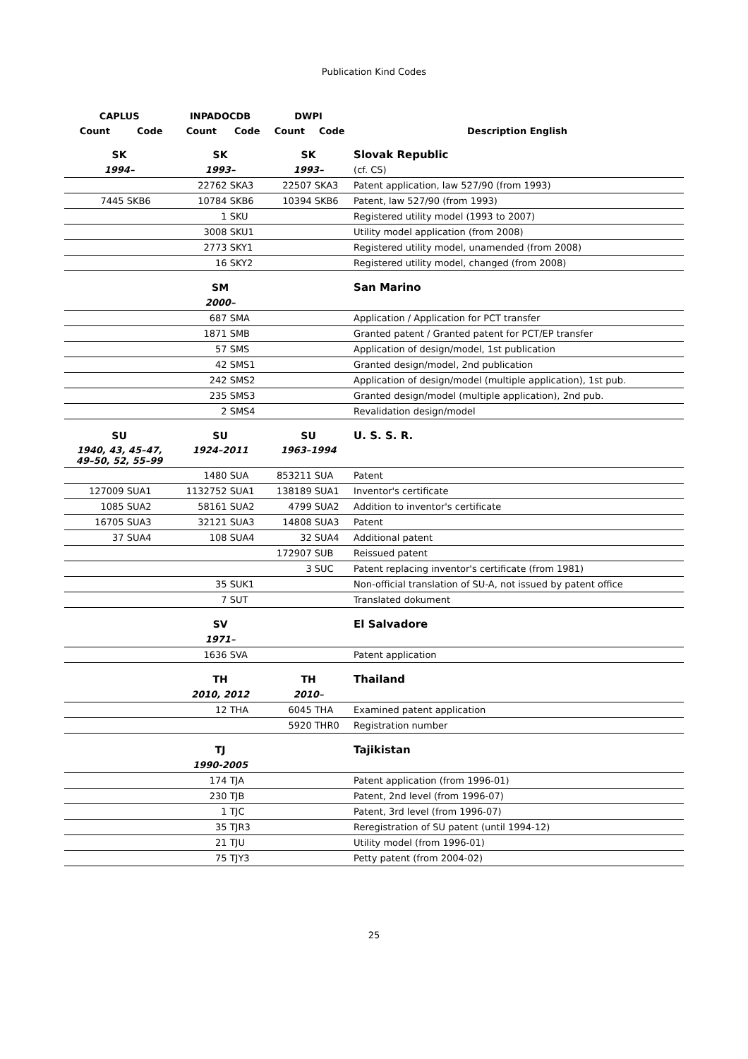Publication Kind Codes
| CAPLUS | | INPADOCDB | | DWPI | | |
| --- | --- | --- | --- | --- | --- | --- |
| Count | Code | Count | Code | Count | Code | Description English |
| SK | | SK | | SK | | Slovak Republic |
| 1994– | | 1993– | | 1993– | | (cf. CS) |
| | | 22762 | SKA3 | 22507 | SKA3 | Patent application, law 527/90 (from 1993) |
| 7445 | SKB6 | 10784 | SKB6 | 10394 | SKB6 | Patent, law 527/90 (from 1993) |
| | | 1 | SKU | | | Registered utility model (1993 to 2007) |
| | | 3008 | SKU1 | | | Utility model application (from 2008) |
| | | 2773 | SKY1 | | | Registered utility model, unamended (from 2008) |
| | | 16 | SKY2 | | | Registered utility model, changed (from 2008) |
| | | SM | | | | San Marino |
| | | 2000– | | | | |
| | | 687 | SMA | | | Application / Application for PCT transfer |
| | | 1871 | SMB | | | Granted patent / Granted patent for PCT/EP transfer |
| | | 57 | SMS | | | Application of design/model, 1st publication |
| | | 42 | SMS1 | | | Granted design/model, 2nd publication |
| | | 242 | SMS2 | | | Application of design/model (multiple application), 1st pub. |
| | | 235 | SMS3 | | | Granted design/model (multiple application), 2nd pub. |
| | | 2 | SMS4 | | | Revalidation design/model |
| SU | | SU | | SU | | U. S. S. R. |
| 1940, 43, 45–47, 49–50, 52, 55–99 | | 1924–2011 | | 1963–1994 | | |
| | | 1480 | SUA | 853211 | SUA | Patent |
| 127009 | SUA1 | 1132752 | SUA1 | 138189 | SUA1 | Inventor's certificate |
| 1085 | SUA2 | 58161 | SUA2 | 4799 | SUA2 | Addition to inventor's certificate |
| 16705 | SUA3 | 32121 | SUA3 | 14808 | SUA3 | Patent |
| 37 | SUA4 | 108 | SUA4 | 32 | SUA4 | Additional patent |
| | | | | 172907 | SUB | Reissued patent |
| | | | | 3 | SUC | Patent replacing inventor's certificate (from 1981) |
| | | 35 | SUK1 | | | Non-official translation of SU-A, not issued by patent office |
| | | 7 | SUT | | | Translated dokument |
| | | SV | | | | El Salvadore |
| | | 1971– | | | | |
| | | 1636 | SVA | | | Patent application |
| | | TH | | TH | | Thailand |
| | | 2010, 2012 | | 2010– | | |
| | | 12 | THA | 6045 | THA | Examined patent application |
| | | | | 5920 | THR0 | Registration number |
| | | TJ | | | | Tajikistan |
| | | 1990-2005 | | | | |
| | | 174 | TJA | | | Patent application (from 1996-01) |
| | | 230 | TJB | | | Patent, 2nd level (from 1996-07) |
| | | 1 | TJC | | | Patent, 3rd level (from 1996-07) |
| | | 35 | TJR3 | | | Reregistration of SU patent (until 1994-12) |
| | | 21 | TJU | | | Utility model (from 1996-01) |
| | | 75 | TJY3 | | | Petty patent (from 2004-02) |
25